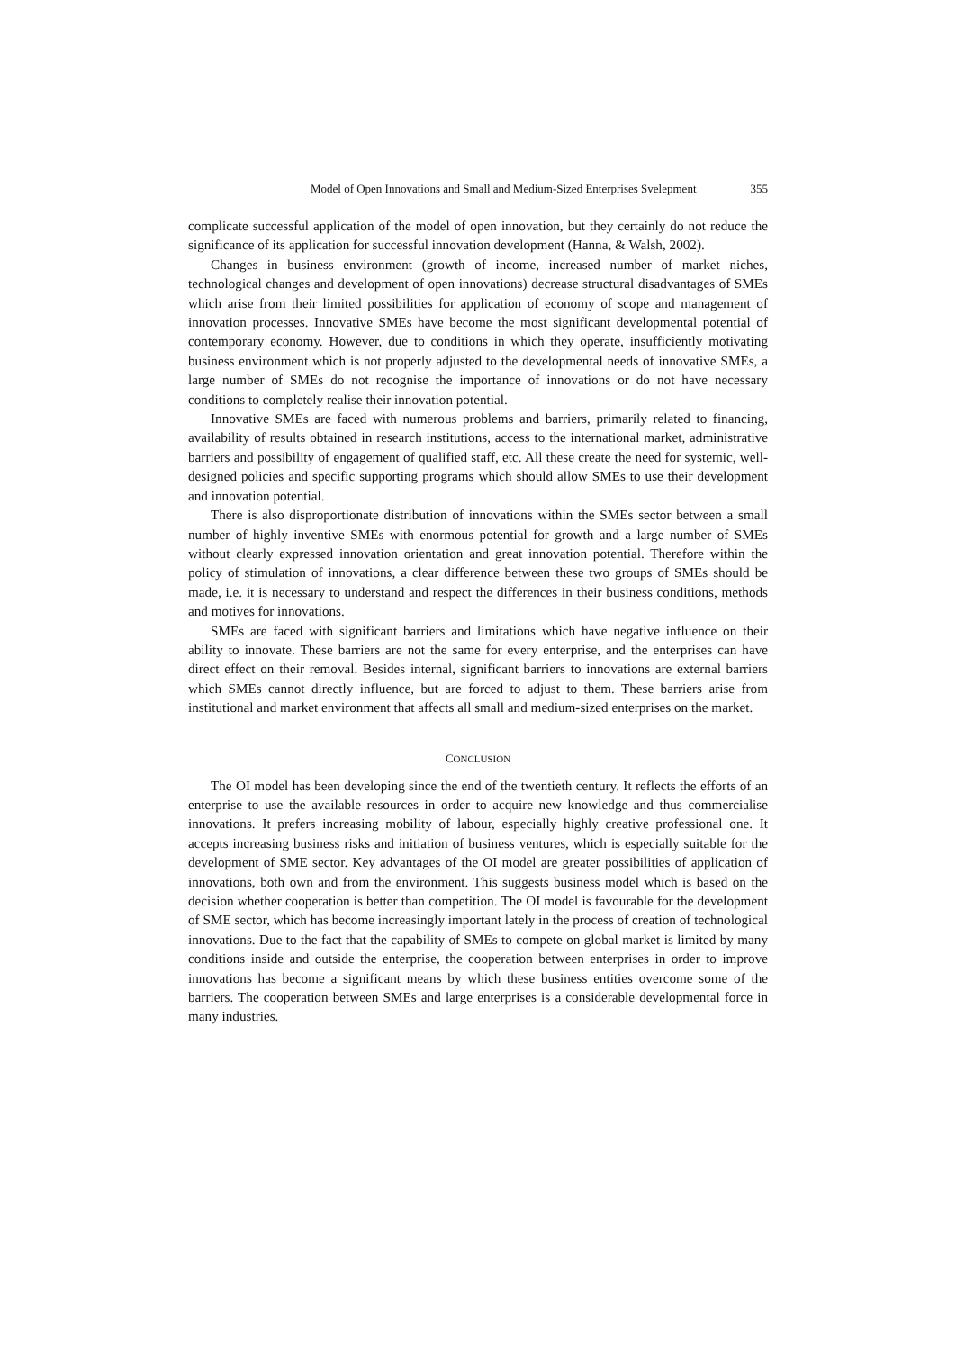Model of Open Innovations and Small and Medium-Sized Enterprises Svelepment 355
complicate successful application of the model of open innovation, but they certainly do not reduce the significance of its application for successful innovation development (Hanna, & Walsh, 2002).
Changes in business environment (growth of income, increased number of market niches, technological changes and development of open innovations) decrease structural disadvantages of SMEs which arise from their limited possibilities for application of economy of scope and management of innovation processes. Innovative SMEs have become the most significant developmental potential of contemporary economy. However, due to conditions in which they operate, insufficiently motivating business environment which is not properly adjusted to the developmental needs of innovative SMEs, a large number of SMEs do not recognise the importance of innovations or do not have necessary conditions to completely realise their innovation potential.
Innovative SMEs are faced with numerous problems and barriers, primarily related to financing, availability of results obtained in research institutions, access to the international market, administrative barriers and possibility of engagement of qualified staff, etc. All these create the need for systemic, well-designed policies and specific supporting programs which should allow SMEs to use their development and innovation potential.
There is also disproportionate distribution of innovations within the SMEs sector between a small number of highly inventive SMEs with enormous potential for growth and a large number of SMEs without clearly expressed innovation orientation and great innovation potential. Therefore within the policy of stimulation of innovations, a clear difference between these two groups of SMEs should be made, i.e. it is necessary to understand and respect the differences in their business conditions, methods and motives for innovations.
SMEs are faced with significant barriers and limitations which have negative influence on their ability to innovate. These barriers are not the same for every enterprise, and the enterprises can have direct effect on their removal. Besides internal, significant barriers to innovations are external barriers which SMEs cannot directly influence, but are forced to adjust to them. These barriers arise from institutional and market environment that affects all small and medium-sized enterprises on the market.
CONCLUSION
The OI model has been developing since the end of the twentieth century. It reflects the efforts of an enterprise to use the available resources in order to acquire new knowledge and thus commercialise innovations. It prefers increasing mobility of labour, especially highly creative professional one. It accepts increasing business risks and initiation of business ventures, which is especially suitable for the development of SME sector. Key advantages of the OI model are greater possibilities of application of innovations, both own and from the environment. This suggests business model which is based on the decision whether cooperation is better than competition. The OI model is favourable for the development of SME sector, which has become increasingly important lately in the process of creation of technological innovations. Due to the fact that the capability of SMEs to compete on global market is limited by many conditions inside and outside the enterprise, the cooperation between enterprises in order to improve innovations has become a significant means by which these business entities overcome some of the barriers. The cooperation between SMEs and large enterprises is a considerable developmental force in many industries.